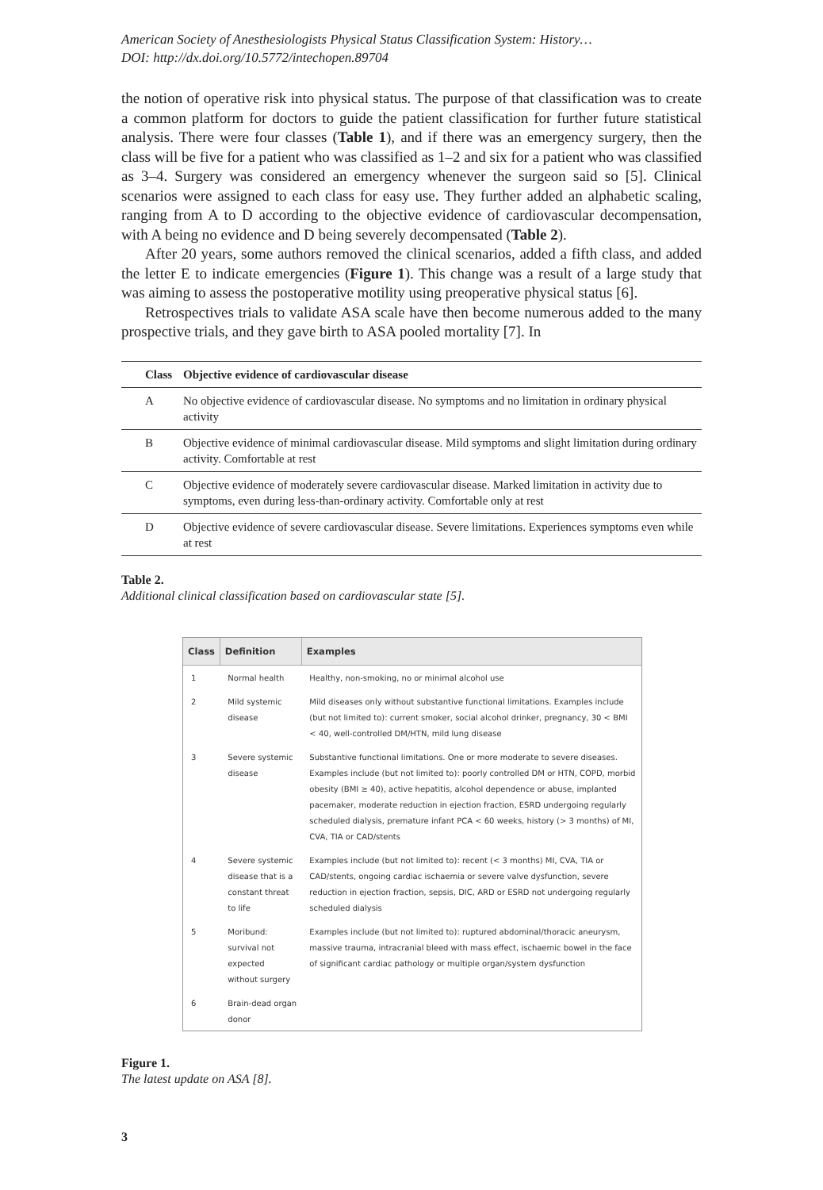American Society of Anesthesiologists Physical Status Classification System: History…
DOI: http://dx.doi.org/10.5772/intechopen.89704
the notion of operative risk into physical status. The purpose of that classification was to create a common platform for doctors to guide the patient classification for further future statistical analysis. There were four classes (Table 1), and if there was an emergency surgery, then the class will be five for a patient who was classified as 1–2 and six for a patient who was classified as 3–4. Surgery was considered an emergency whenever the surgeon said so [5]. Clinical scenarios were assigned to each class for easy use. They further added an alphabetic scaling, ranging from A to D according to the objective evidence of cardiovascular decompensation, with A being no evidence and D being severely decompensated (Table 2).
After 20 years, some authors removed the clinical scenarios, added a fifth class, and added the letter E to indicate emergencies (Figure 1). This change was a result of a large study that was aiming to assess the postoperative motility using preoperative physical status [6].
Retrospectives trials to validate ASA scale have then become numerous added to the many prospective trials, and they gave birth to ASA pooled mortality [7]. In
| Class | Objective evidence of cardiovascular disease |
| --- | --- |
| A | No objective evidence of cardiovascular disease. No symptoms and no limitation in ordinary physical activity |
| B | Objective evidence of minimal cardiovascular disease. Mild symptoms and slight limitation during ordinary activity. Comfortable at rest |
| C | Objective evidence of moderately severe cardiovascular disease. Marked limitation in activity due to symptoms, even during less-than-ordinary activity. Comfortable only at rest |
| D | Objective evidence of severe cardiovascular disease. Severe limitations. Experiences symptoms even while at rest |
Table 2.
Additional clinical classification based on cardiovascular state [5].
| Class | Definition | Examples |
| --- | --- | --- |
| 1 | Normal health | Healthy, non-smoking, no or minimal alcohol use |
| 2 | Mild systemic disease | Mild diseases only without substantive functional limitations. Examples include (but not limited to): current smoker, social alcohol drinker, pregnancy, 30 < BMI < 40, well-controlled DM/HTN, mild lung disease |
| 3 | Severe systemic disease | Substantive functional limitations. One or more moderate to severe diseases. Examples include (but not limited to): poorly controlled DM or HTN, COPD, morbid obesity (BMI ≥ 40), active hepatitis, alcohol dependence or abuse, implanted pacemaker, moderate reduction in ejection fraction, ESRD undergoing regularly scheduled dialysis, premature infant PCA < 60 weeks, history (> 3 months) of MI, CVA, TIA or CAD/stents |
| 4 | Severe systemic disease that is a constant threat to life | Examples include (but not limited to): recent (< 3 months) MI, CVA, TIA or CAD/stents, ongoing cardiac ischaemia or severe valve dysfunction, severe reduction in ejection fraction, sepsis, DIC, ARD or ESRD not undergoing regularly scheduled dialysis |
| 5 | Moribund: survival not expected without surgery | Examples include (but not limited to): ruptured abdominal/thoracic aneurysm, massive trauma, intracranial bleed with mass effect, ischaemic bowel in the face of significant cardiac pathology or multiple organ/system dysfunction |
| 6 | Brain-dead organ donor | |
Figure 1.
The latest update on ASA [8].
3